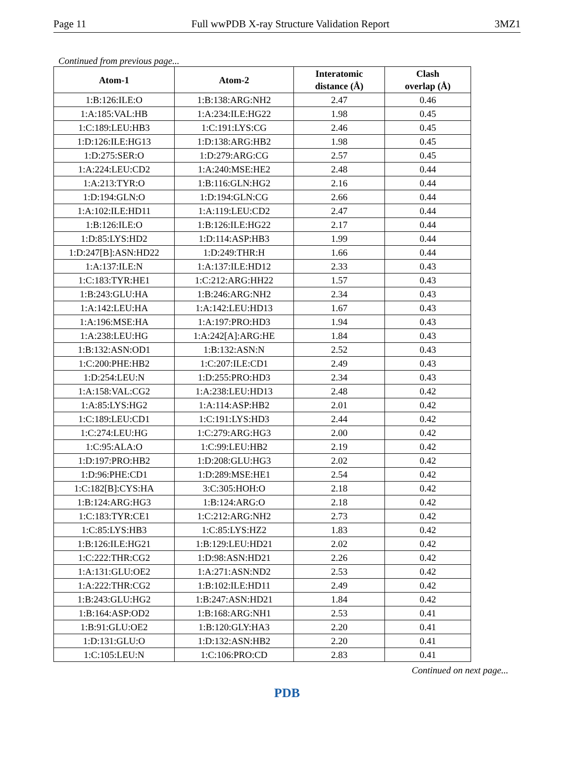Page 11 Full wwPDB X-ray Structure Validation Report 3MZ1
Continued from previous page...
| Atom-1 | Atom-2 | Interatomic distance (Å) | Clash overlap (Å) |
| --- | --- | --- | --- |
| 1:B:126:ILE:O | 1:B:138:ARG:NH2 | 2.47 | 0.46 |
| 1:A:185:VAL:HB | 1:A:234:ILE:HG22 | 1.98 | 0.45 |
| 1:C:189:LEU:HB3 | 1:C:191:LYS:CG | 2.46 | 0.45 |
| 1:D:126:ILE:HG13 | 1:D:138:ARG:HB2 | 1.98 | 0.45 |
| 1:D:275:SER:O | 1:D:279:ARG:CG | 2.57 | 0.45 |
| 1:A:224:LEU:CD2 | 1:A:240:MSE:HE2 | 2.48 | 0.44 |
| 1:A:213:TYR:O | 1:B:116:GLN:HG2 | 2.16 | 0.44 |
| 1:D:194:GLN:O | 1:D:194:GLN:CG | 2.66 | 0.44 |
| 1:A:102:ILE:HD11 | 1:A:119:LEU:CD2 | 2.47 | 0.44 |
| 1:B:126:ILE:O | 1:B:126:ILE:HG22 | 2.17 | 0.44 |
| 1:D:85:LYS:HD2 | 1:D:114:ASP:HB3 | 1.99 | 0.44 |
| 1:D:247[B]:ASN:HD22 | 1:D:249:THR:H | 1.66 | 0.44 |
| 1:A:137:ILE:N | 1:A:137:ILE:HD12 | 2.33 | 0.43 |
| 1:C:183:TYR:HE1 | 1:C:212:ARG:HH22 | 1.57 | 0.43 |
| 1:B:243:GLU:HA | 1:B:246:ARG:NH2 | 2.34 | 0.43 |
| 1:A:142:LEU:HA | 1:A:142:LEU:HD13 | 1.67 | 0.43 |
| 1:A:196:MSE:HA | 1:A:197:PRO:HD3 | 1.94 | 0.43 |
| 1:A:238:LEU:HG | 1:A:242[A]:ARG:HE | 1.84 | 0.43 |
| 1:B:132:ASN:OD1 | 1:B:132:ASN:N | 2.52 | 0.43 |
| 1:C:200:PHE:HB2 | 1:C:207:ILE:CD1 | 2.49 | 0.43 |
| 1:D:254:LEU:N | 1:D:255:PRO:HD3 | 2.34 | 0.43 |
| 1:A:158:VAL:CG2 | 1:A:238:LEU:HD13 | 2.48 | 0.42 |
| 1:A:85:LYS:HG2 | 1:A:114:ASP:HB2 | 2.01 | 0.42 |
| 1:C:189:LEU:CD1 | 1:C:191:LYS:HD3 | 2.44 | 0.42 |
| 1:C:274:LEU:HG | 1:C:279:ARG:HG3 | 2.00 | 0.42 |
| 1:C:95:ALA:O | 1:C:99:LEU:HB2 | 2.19 | 0.42 |
| 1:D:197:PRO:HB2 | 1:D:208:GLU:HG3 | 2.02 | 0.42 |
| 1:D:96:PHE:CD1 | 1:D:289:MSE:HE1 | 2.54 | 0.42 |
| 1:C:182[B]:CYS:HA | 3:C:305:HOH:O | 2.18 | 0.42 |
| 1:B:124:ARG:HG3 | 1:B:124:ARG:O | 2.18 | 0.42 |
| 1:C:183:TYR:CE1 | 1:C:212:ARG:NH2 | 2.73 | 0.42 |
| 1:C:85:LYS:HB3 | 1:C:85:LYS:HZ2 | 1.83 | 0.42 |
| 1:B:126:ILE:HG21 | 1:B:129:LEU:HD21 | 2.02 | 0.42 |
| 1:C:222:THR:CG2 | 1:D:98:ASN:HD21 | 2.26 | 0.42 |
| 1:A:131:GLU:OE2 | 1:A:271:ASN:ND2 | 2.53 | 0.42 |
| 1:A:222:THR:CG2 | 1:B:102:ILE:HD11 | 2.49 | 0.42 |
| 1:B:243:GLU:HG2 | 1:B:247:ASN:HD21 | 1.84 | 0.42 |
| 1:B:164:ASP:OD2 | 1:B:168:ARG:NH1 | 2.53 | 0.41 |
| 1:B:91:GLU:OE2 | 1:B:120:GLY:HA3 | 2.20 | 0.41 |
| 1:D:131:GLU:O | 1:D:132:ASN:HB2 | 2.20 | 0.41 |
| 1:C:105:LEU:N | 1:C:106:PRO:CD | 2.83 | 0.41 |
Continued on next page...
PDB